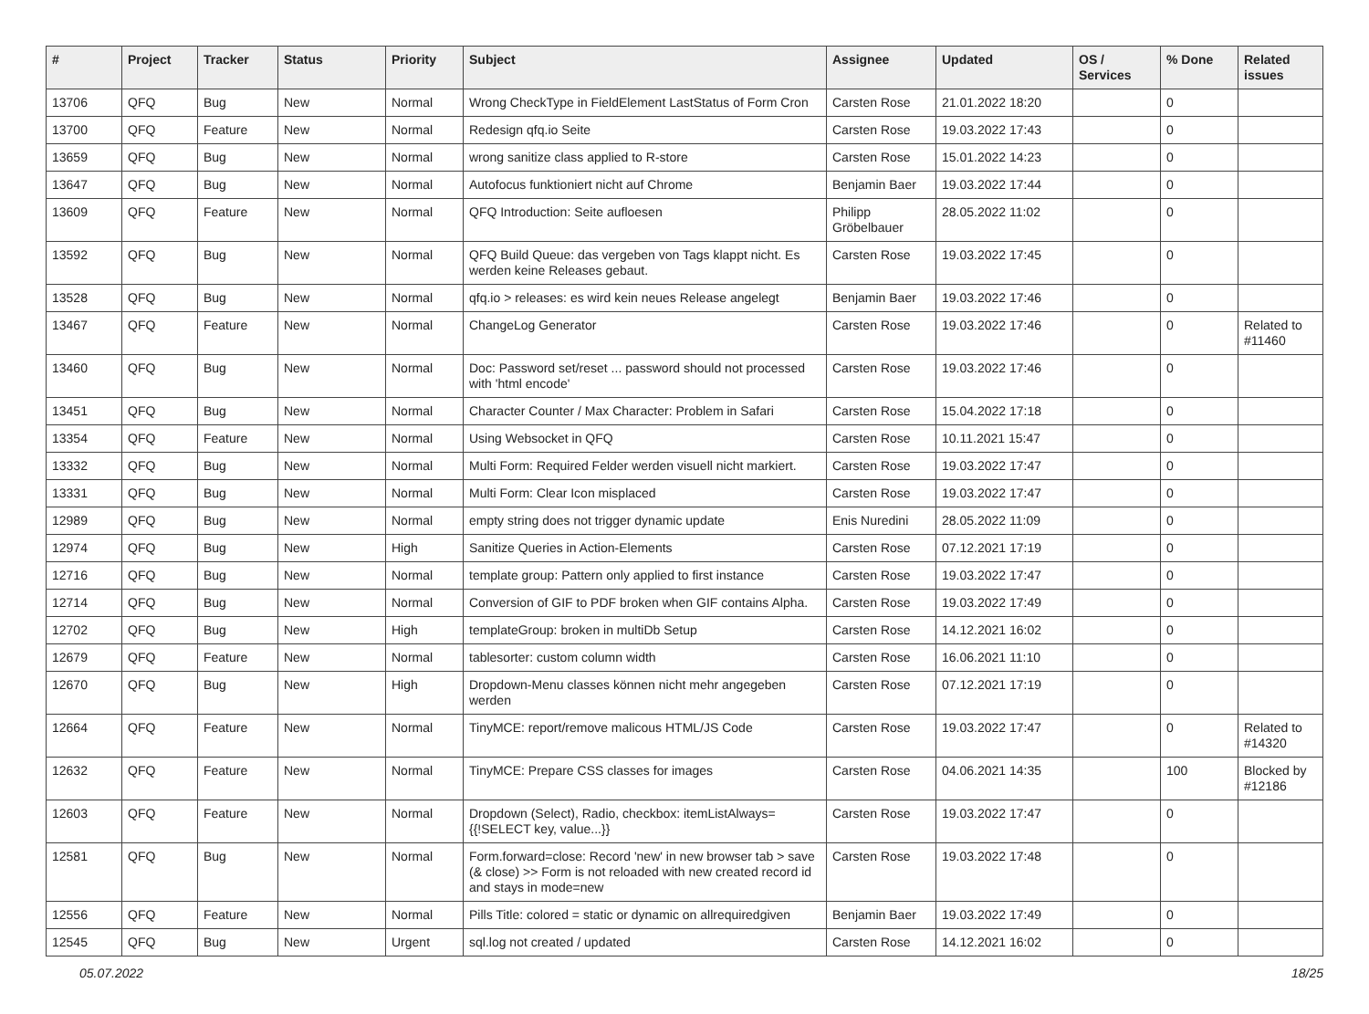| # | Project | Tracker | Status | Priority | Subject | Assignee | Updated | OS / Services | % Done | Related issues |
| --- | --- | --- | --- | --- | --- | --- | --- | --- | --- | --- |
| 13706 | QFQ | Bug | New | Normal | Wrong CheckType in FieldElement LastStatus of Form Cron | Carsten Rose | 21.01.2022 18:20 | | 0 | |
| 13700 | QFQ | Feature | New | Normal | Redesign qfq.io Seite | Carsten Rose | 19.03.2022 17:43 | | 0 | |
| 13659 | QFQ | Bug | New | Normal | wrong sanitize class applied to R-store | Carsten Rose | 15.01.2022 14:23 | | 0 | |
| 13647 | QFQ | Bug | New | Normal | Autofocus funktioniert nicht auf Chrome | Benjamin Baer | 19.03.2022 17:44 | | 0 | |
| 13609 | QFQ | Feature | New | Normal | QFQ Introduction: Seite aufloesen | Philipp Gröbelbauer | 28.05.2022 11:02 | | 0 | |
| 13592 | QFQ | Bug | New | Normal | QFQ Build Queue: das vergeben von Tags klappt nicht. Es werden keine Releases gebaut. | Carsten Rose | 19.03.2022 17:45 | | 0 | |
| 13528 | QFQ | Bug | New | Normal | qfq.io > releases: es wird kein neues Release angelegt | Benjamin Baer | 19.03.2022 17:46 | | 0 | |
| 13467 | QFQ | Feature | New | Normal | ChangeLog Generator | Carsten Rose | 19.03.2022 17:46 | | 0 | Related to #11460 |
| 13460 | QFQ | Bug | New | Normal | Doc: Password set/reset ... password should not processed with 'html encode' | Carsten Rose | 19.03.2022 17:46 | | 0 | |
| 13451 | QFQ | Bug | New | Normal | Character Counter / Max Character: Problem in Safari | Carsten Rose | 15.04.2022 17:18 | | 0 | |
| 13354 | QFQ | Feature | New | Normal | Using Websocket in QFQ | Carsten Rose | 10.11.2021 15:47 | | 0 | |
| 13332 | QFQ | Bug | New | Normal | Multi Form: Required Felder werden visuell nicht markiert. | Carsten Rose | 19.03.2022 17:47 | | 0 | |
| 13331 | QFQ | Bug | New | Normal | Multi Form: Clear Icon misplaced | Carsten Rose | 19.03.2022 17:47 | | 0 | |
| 12989 | QFQ | Bug | New | Normal | empty string does not trigger dynamic update | Enis Nuredini | 28.05.2022 11:09 | | 0 | |
| 12974 | QFQ | Bug | New | High | Sanitize Queries in Action-Elements | Carsten Rose | 07.12.2021 17:19 | | 0 | |
| 12716 | QFQ | Bug | New | Normal | template group: Pattern only applied to first instance | Carsten Rose | 19.03.2022 17:47 | | 0 | |
| 12714 | QFQ | Bug | New | Normal | Conversion of GIF to PDF broken when GIF contains Alpha. | Carsten Rose | 19.03.2022 17:49 | | 0 | |
| 12702 | QFQ | Bug | New | High | templateGroup: broken in multiDb Setup | Carsten Rose | 14.12.2021 16:02 | | 0 | |
| 12679 | QFQ | Feature | New | Normal | tablesorter: custom column width | Carsten Rose | 16.06.2021 11:10 | | 0 | |
| 12670 | QFQ | Bug | New | High | Dropdown-Menu classes können nicht mehr angegeben werden | Carsten Rose | 07.12.2021 17:19 | | 0 | |
| 12664 | QFQ | Feature | New | Normal | TinyMCE: report/remove malicous HTML/JS Code | Carsten Rose | 19.03.2022 17:47 | | 0 | Related to #14320 |
| 12632 | QFQ | Feature | New | Normal | TinyMCE: Prepare CSS classes for images | Carsten Rose | 04.06.2021 14:35 | | 100 | Blocked by #12186 |
| 12603 | QFQ | Feature | New | Normal | Dropdown (Select), Radio, checkbox: itemListAlways={{!SELECT key, value...}} | Carsten Rose | 19.03.2022 17:47 | | 0 | |
| 12581 | QFQ | Bug | New | Normal | Form.forward=close: Record 'new' in new browser tab > save (& close) >> Form is not reloaded with new created record id and stays in mode=new | Carsten Rose | 19.03.2022 17:48 | | 0 | |
| 12556 | QFQ | Feature | New | Normal | Pills Title: colored = static or dynamic on allrequiredgiven | Benjamin Baer | 19.03.2022 17:49 | | 0 | |
| 12545 | QFQ | Bug | New | Urgent | sql.log not created / updated | Carsten Rose | 14.12.2021 16:02 | | 0 | |
05.07.2022 18/25